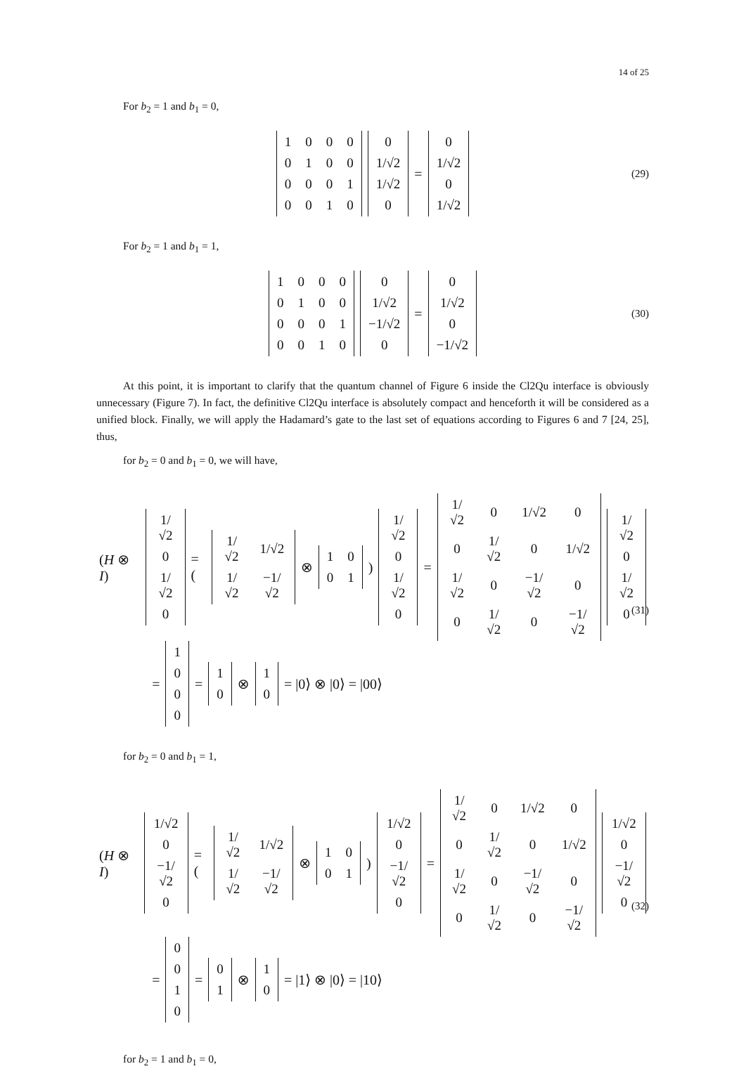14 of 25
For b<sub>2</sub> = 1 and b<sub>1</sub> = 0,
| 1 | 0 | 0 | 0 |
| 0 | 1 | 0 | 0 |
| 0 | 0 | 0 | 1 |
| 0 | 0 | 1 | 0 |
| 0 |
| 1/√2 |
| 1/√2 |
| 0 |
=
| 0 |
| 1/√2 |
| 0 |
| 1/√2 |
(29)
For b<sub>2</sub> = 1 and b<sub>1</sub> = 1,
| 1 | 0 | 0 | 0 |
| 0 | 1 | 0 | 0 |
| 0 | 0 | 0 | 1 |
| 0 | 0 | 1 | 0 |
| 0 |
| 1/√2 |
| −1/√2 |
| 0 |
=
| 0 |
| 1/√2 |
| 0 |
| −1/√2 |
(30)
At this point, it is important to clarify that the quantum channel of Figure 6 inside the Cl2Qu interface is obviously unnecessary (Figure 7). In fact, the definitive Cl2Qu interface is absolutely compact and henceforth it will be considered as a unified block. Finally, we will apply the Hadamard’s gate to the last set of equations according to Figures 6 and 7 [24, 25], thus,
for b<sub>2</sub> = 0 and b<sub>1</sub> = 0, we will have,
(H ⊗ I)
| 1/√2 |
| 0 |
| 1/√2 |
| 0 |
= (
| 1/√2 | 1/√2 |
| 1/√2 | −1/√2 |
⊗
| 1 | 0 |
| 0 | 1 |
)
| 1/√2 |
| 0 |
| 1/√2 |
| 0 |
=
| 1/√2 | 0 | 1/√2 | 0 |
| 0 | 1/√2 | 0 | 1/√2 |
| 1/√2 | 0 | −1/√2 | 0 |
| 0 | 1/√2 | 0 | −1/√2 |
| 1/√2 |
| 0 |
| 1/√2 |
| 0 |
=
| 1 |
| 0 |
| 0 |
| 0 |
=
| 1 |
| 0 |
⊗
| 1 |
| 0 |
= |0⟩ ⊗ |0⟩ = |00⟩
(31)
for b<sub>2</sub> = 0 and b<sub>1</sub> = 1,
(H ⊗ I)
| 1/√2 |
| 0 |
| −1/√2 |
| 0 |
= (
| 1/√2 | 1/√2 |
| 1/√2 | −1/√2 |
⊗
| 1 | 0 |
| 0 | 1 |
)
| 1/√2 |
| 0 |
| −1/√2 |
| 0 |
=
| 1/√2 | 0 | 1/√2 | 0 |
| 0 | 1/√2 | 0 | 1/√2 |
| 1/√2 | 0 | −1/√2 | 0 |
| 0 | 1/√2 | 0 | −1/√2 |
| 1/√2 |
| 0 |
| −1/√2 |
| 0 |
=
| 0 |
| 0 |
| 1 |
| 0 |
=
| 0 |
| 1 |
⊗
| 1 |
| 0 |
= |1⟩ ⊗ |0⟩ = |10⟩
(32)
for b<sub>2</sub> = 1 and b<sub>1</sub> = 0,